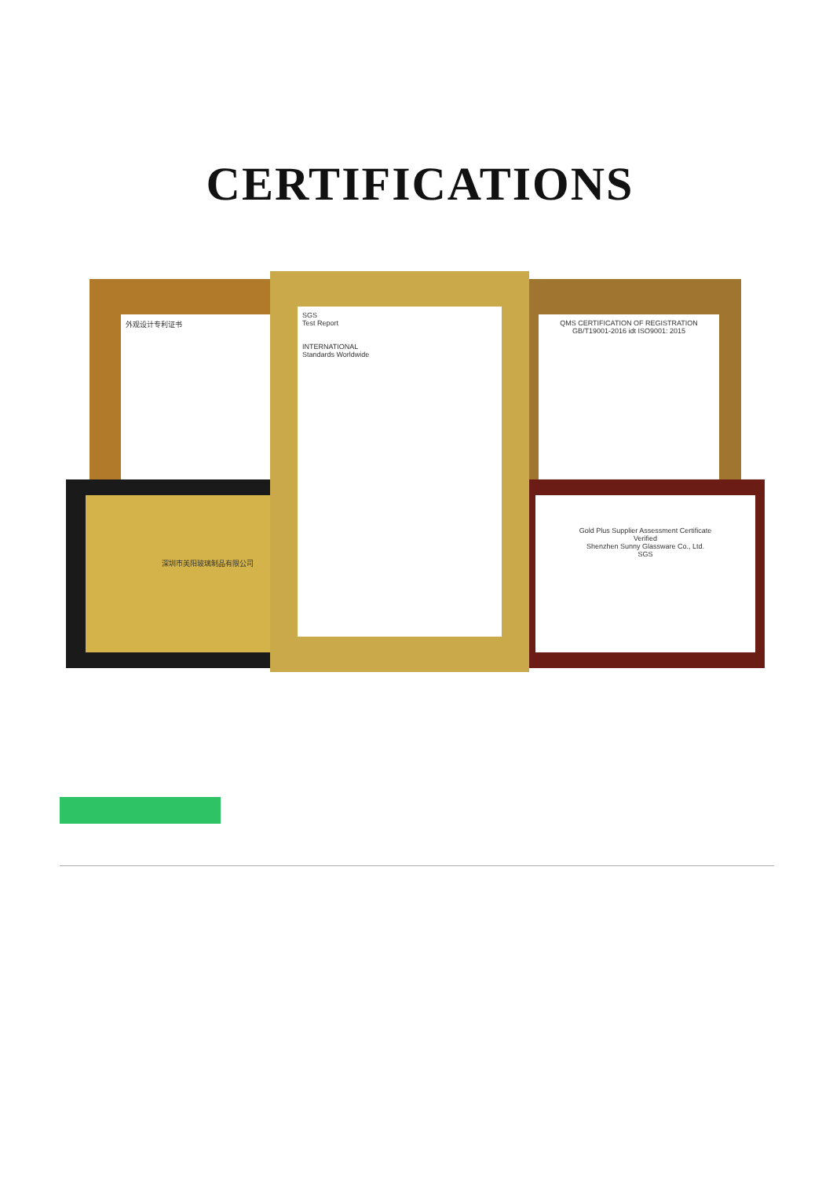CERTIFICATIONS
外观设计专利证书
QMS CERTIFICATION OF REGISTRATION
GB/T19001-2016 idt ISO9001: 2015
深圳市美阳玻璃制品有限公司
Gold Plus Supplier Assessment Certificate
Verified
Shenzhen Sunny Glassware Co., Ltd.
SGS
SGS
Test Report
INTERNATIONAL
Standards Worldwide